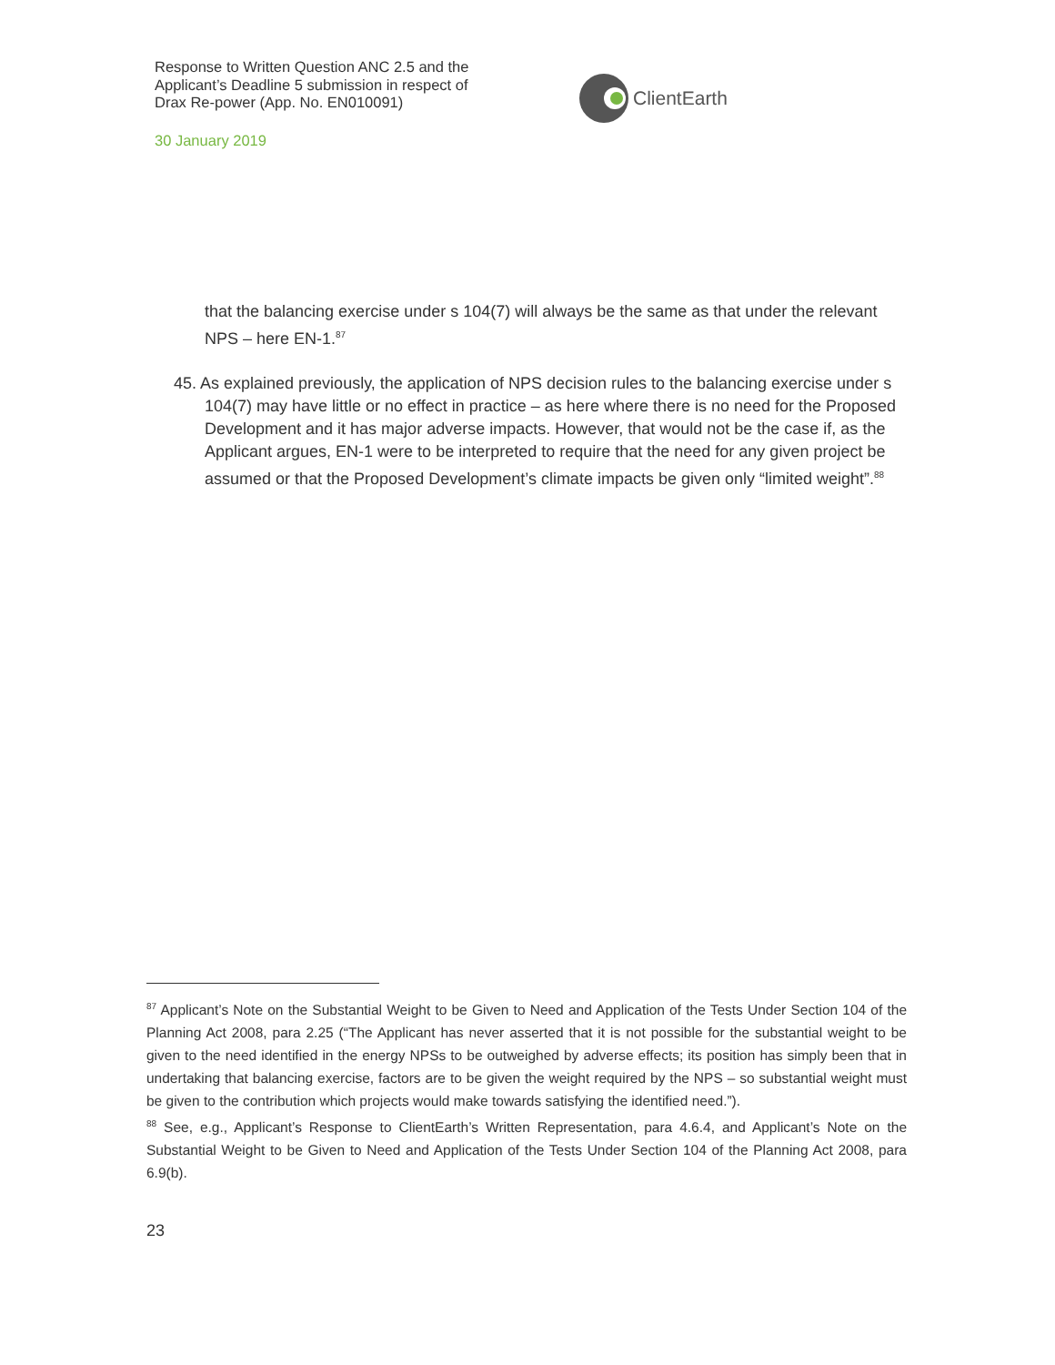Response to Written Question ANC 2.5 and the Applicant’s Deadline 5 submission in respect of Drax Re-power (App. No. EN010091)
30 January 2019
ClientEarth
that the balancing exercise under s 104(7) will always be the same as that under the relevant NPS – here EN-1.<sup>87</sup>
45. As explained previously, the application of NPS decision rules to the balancing exercise under s 104(7) may have little or no effect in practice – as here where there is no need for the Proposed Development and it has major adverse impacts. However, that would not be the case if, as the Applicant argues, EN-1 were to be interpreted to require that the need for any given project be assumed or that the Proposed Development’s climate impacts be given only “limited weight”.<sup>88</sup>
<sup>87</sup> Applicant’s Note on the Substantial Weight to be Given to Need and Application of the Tests Under Section 104 of the Planning Act 2008, para 2.25 (“The Applicant has never asserted that it is not possible for the substantial weight to be given to the need identified in the energy NPSs to be outweighed by adverse effects; its position has simply been that in undertaking that balancing exercise, factors are to be given the weight required by the NPS – so substantial weight must be given to the contribution which projects would make towards satisfying the identified need.”).
<sup>88</sup> See, e.g., Applicant’s Response to ClientEarth’s Written Representation, para 4.6.4, and Applicant’s Note on the Substantial Weight to be Given to Need and Application of the Tests Under Section 104 of the Planning Act 2008, para 6.9(b).
23